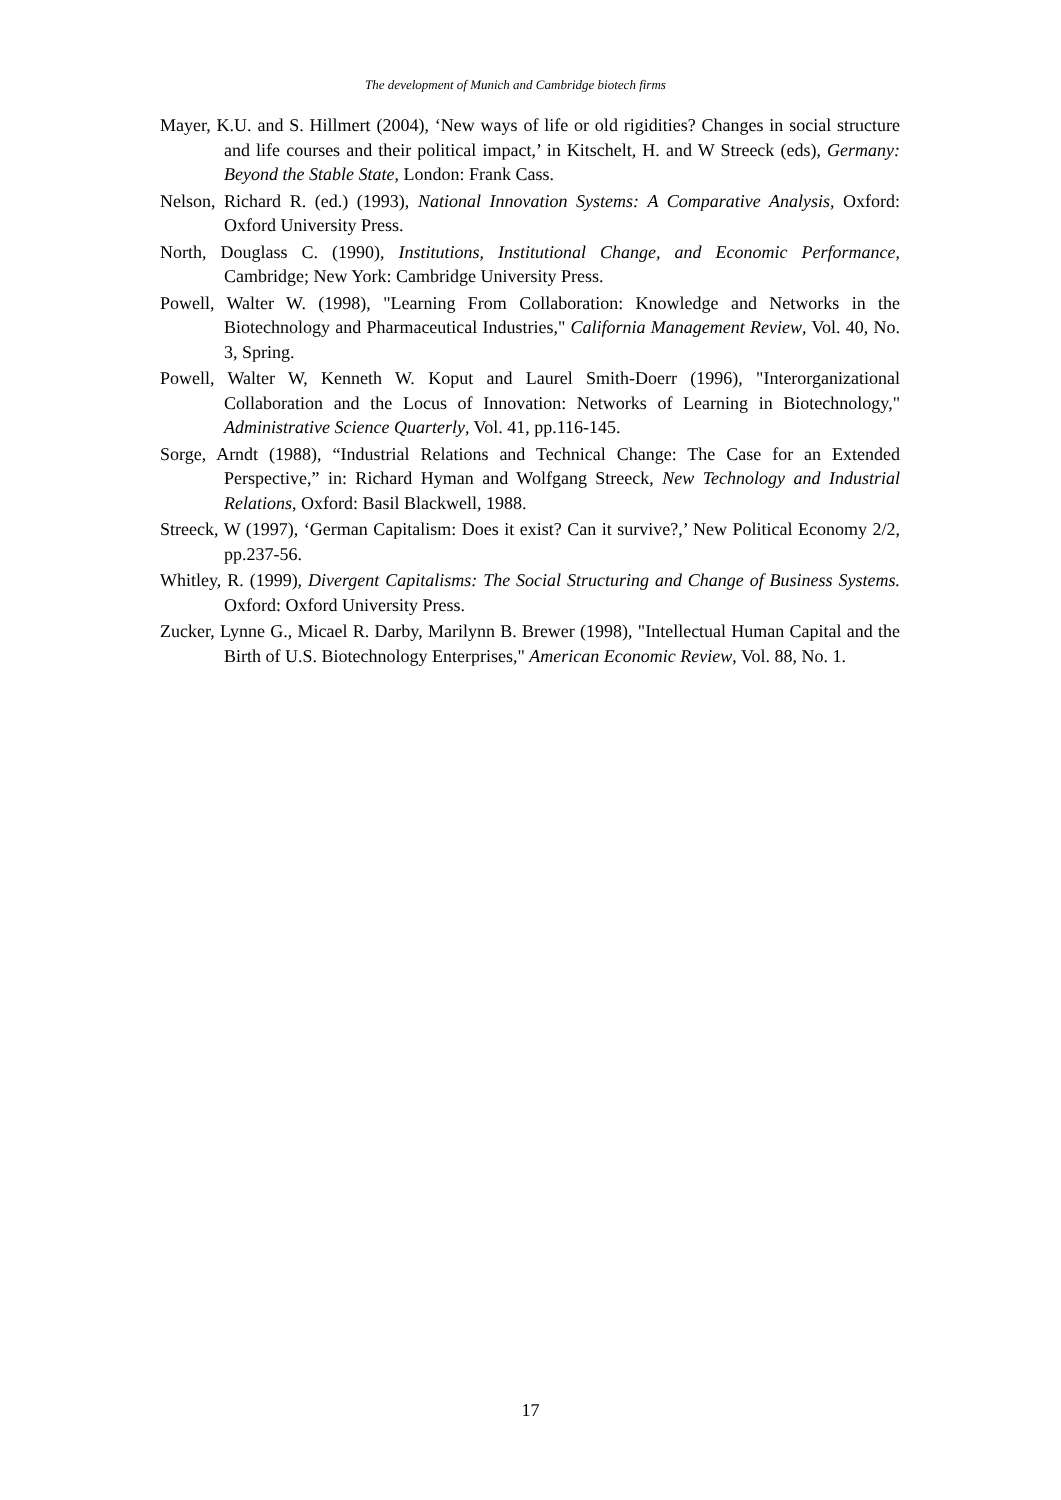The development of Munich and Cambridge biotech firms
Mayer, K.U. and S. Hillmert (2004), ‘New ways of life or old rigidities? Changes in social structure and life courses and their political impact,’ in Kitschelt, H. and W Streeck (eds), Germany: Beyond the Stable State, London: Frank Cass.
Nelson, Richard R. (ed.) (1993), National Innovation Systems: A Comparative Analysis, Oxford: Oxford University Press.
North, Douglass C. (1990), Institutions, Institutional Change, and Economic Performance, Cambridge; New York: Cambridge University Press.
Powell, Walter W. (1998), "Learning From Collaboration: Knowledge and Networks in the Biotechnology and Pharmaceutical Industries," California Management Review, Vol. 40, No. 3, Spring.
Powell, Walter W, Kenneth W. Koput and Laurel Smith-Doerr (1996), "Interorganizational Collaboration and the Locus of Innovation: Networks of Learning in Biotechnology," Administrative Science Quarterly, Vol. 41, pp.116-145.
Sorge, Arndt (1988), “Industrial Relations and Technical Change: The Case for an Extended Perspective,” in: Richard Hyman and Wolfgang Streeck, New Technology and Industrial Relations, Oxford: Basil Blackwell, 1988.
Streeck, W (1997), ‘German Capitalism: Does it exist? Can it survive?,’ New Political Economy 2/2, pp.237-56.
Whitley, R. (1999), Divergent Capitalisms: The Social Structuring and Change of Business Systems. Oxford: Oxford University Press.
Zucker, Lynne G., Micael R. Darby, Marilynn B. Brewer (1998), "Intellectual Human Capital and the Birth of U.S. Biotechnology Enterprises," American Economic Review, Vol. 88, No. 1.
17